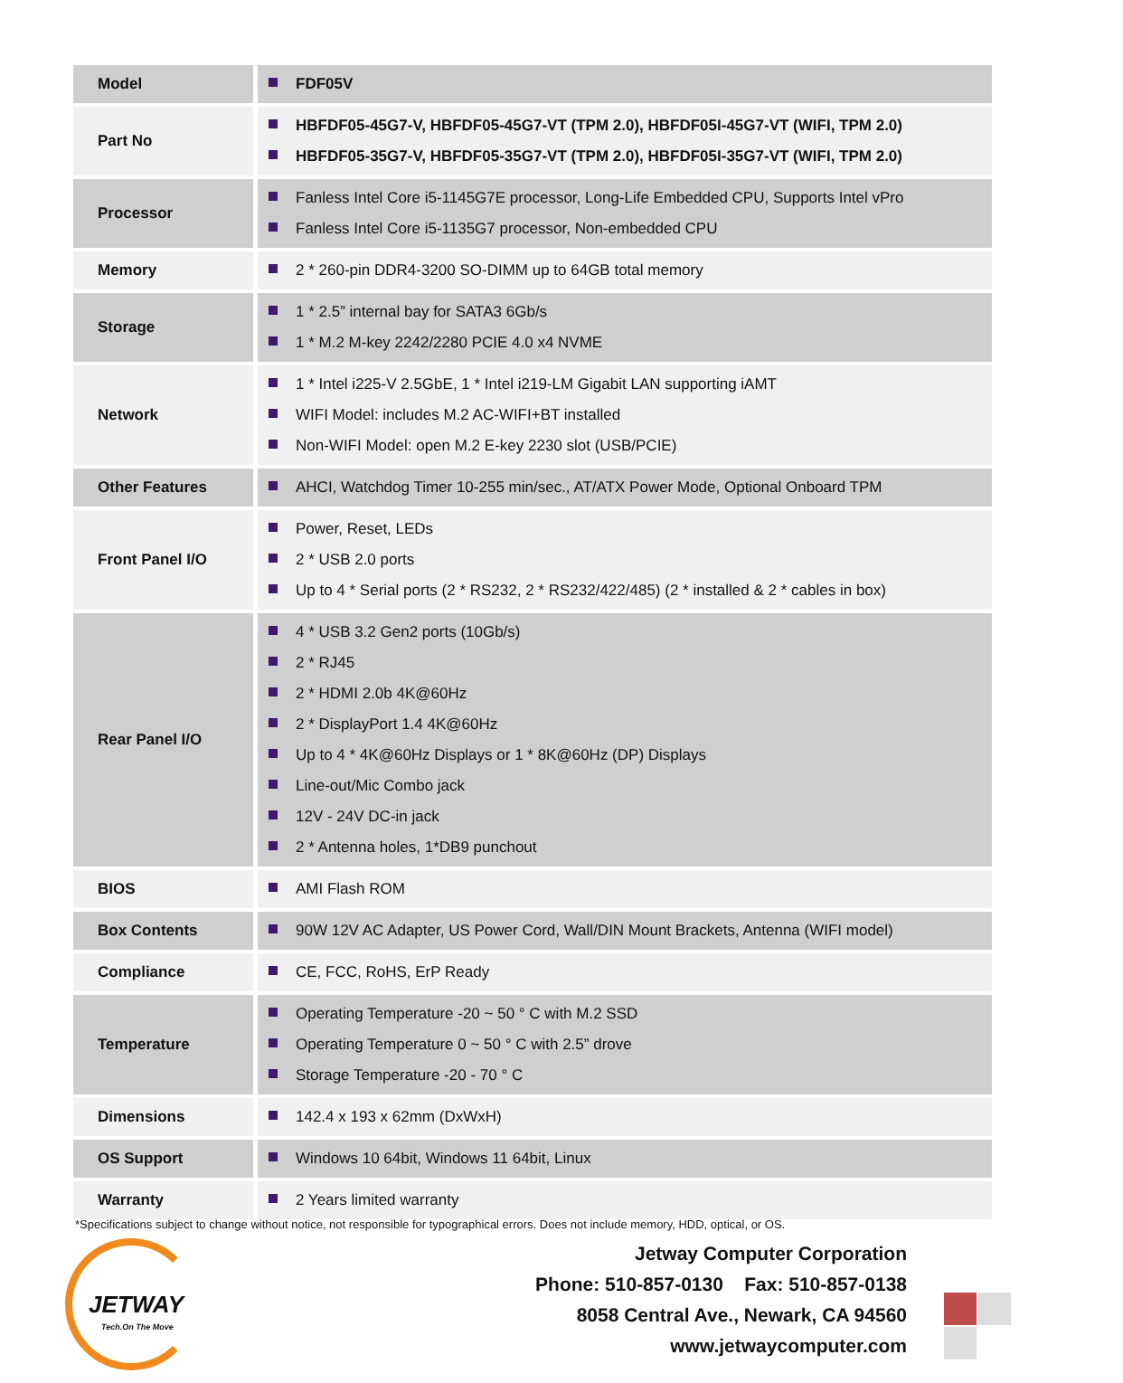| Model | FDF05V |
| Part No | HBFDF05-45G7-V, HBFDF05-45G7-VT (TPM 2.0), HBFDF05I-45G7-VT (WIFI, TPM 2.0) HBFDF05-35G7-V, HBFDF05-35G7-VT (TPM 2.0), HBFDF05I-35G7-VT (WIFI, TPM 2.0) |
| Processor | Fanless Intel Core i5-1145G7E processor, Long-Life Embedded CPU, Supports Intel vPro Fanless Intel Core i5-1135G7 processor, Non-embedded CPU |
| Memory | 2 * 260-pin DDR4-3200 SO-DIMM up to 64GB total memory |
| Storage | 1 * 2.5” internal bay for SATA3 6Gb/s 1 * M.2 M-key 2242/2280 PCIE 4.0 x4 NVME |
| Network | 1 * Intel i225-V 2.5GbE, 1 * Intel i219-LM Gigabit LAN supporting iAMT WIFI Model: includes M.2 AC-WIFI+BT installed Non-WIFI Model: open M.2 E-key 2230 slot (USB/PCIE) |
| Other Features | AHCI, Watchdog Timer 10-255 min/sec., AT/ATX Power Mode, Optional Onboard TPM |
| Front Panel I/O | Power, Reset, LEDs 2 * USB 2.0 ports Up to 4 * Serial ports (2 * RS232, 2 * RS232/422/485) (2 * installed & 2 * cables in box) |
| Rear Panel I/O | 4 * USB 3.2 Gen2 ports (10Gb/s) 2 * RJ45 2 * HDMI 2.0b 4K@60Hz 2 * DisplayPort 1.4 4K@60Hz Up to 4 * 4K@60Hz Displays or 1 * 8K@60Hz (DP) Displays Line-out/Mic Combo jack 12V - 24V DC-in jack 2 * Antenna holes, 1*DB9 punchout |
| BIOS | AMI Flash ROM |
| Box Contents | 90W 12V AC Adapter, US Power Cord, Wall/DIN Mount Brackets, Antenna (WIFI model) |
| Compliance | CE, FCC, RoHS, ErP Ready |
| Temperature | Operating Temperature -20 ~ 50 ° C with M.2 SSD Operating Temperature 0 ~ 50 ° C with 2.5” drove Storage Temperature -20 - 70 ° C |
| Dimensions | 142.4 x 193 x 62mm (DxWxH) |
| OS Support | Windows 10 64bit, Windows 11 64bit, Linux |
| Warranty | 2 Years limited warranty |
*Specifications subject to change without notice, not responsible for typographical errors. Does not include memory, HDD, optical, or OS.
JETWAY
Tech.On The Move
Jetway Computer Corporation
Phone: 510-857-0130 Fax: 510-857-0138
8058 Central Ave., Newark, CA 94560
www.jetwaycomputer.com